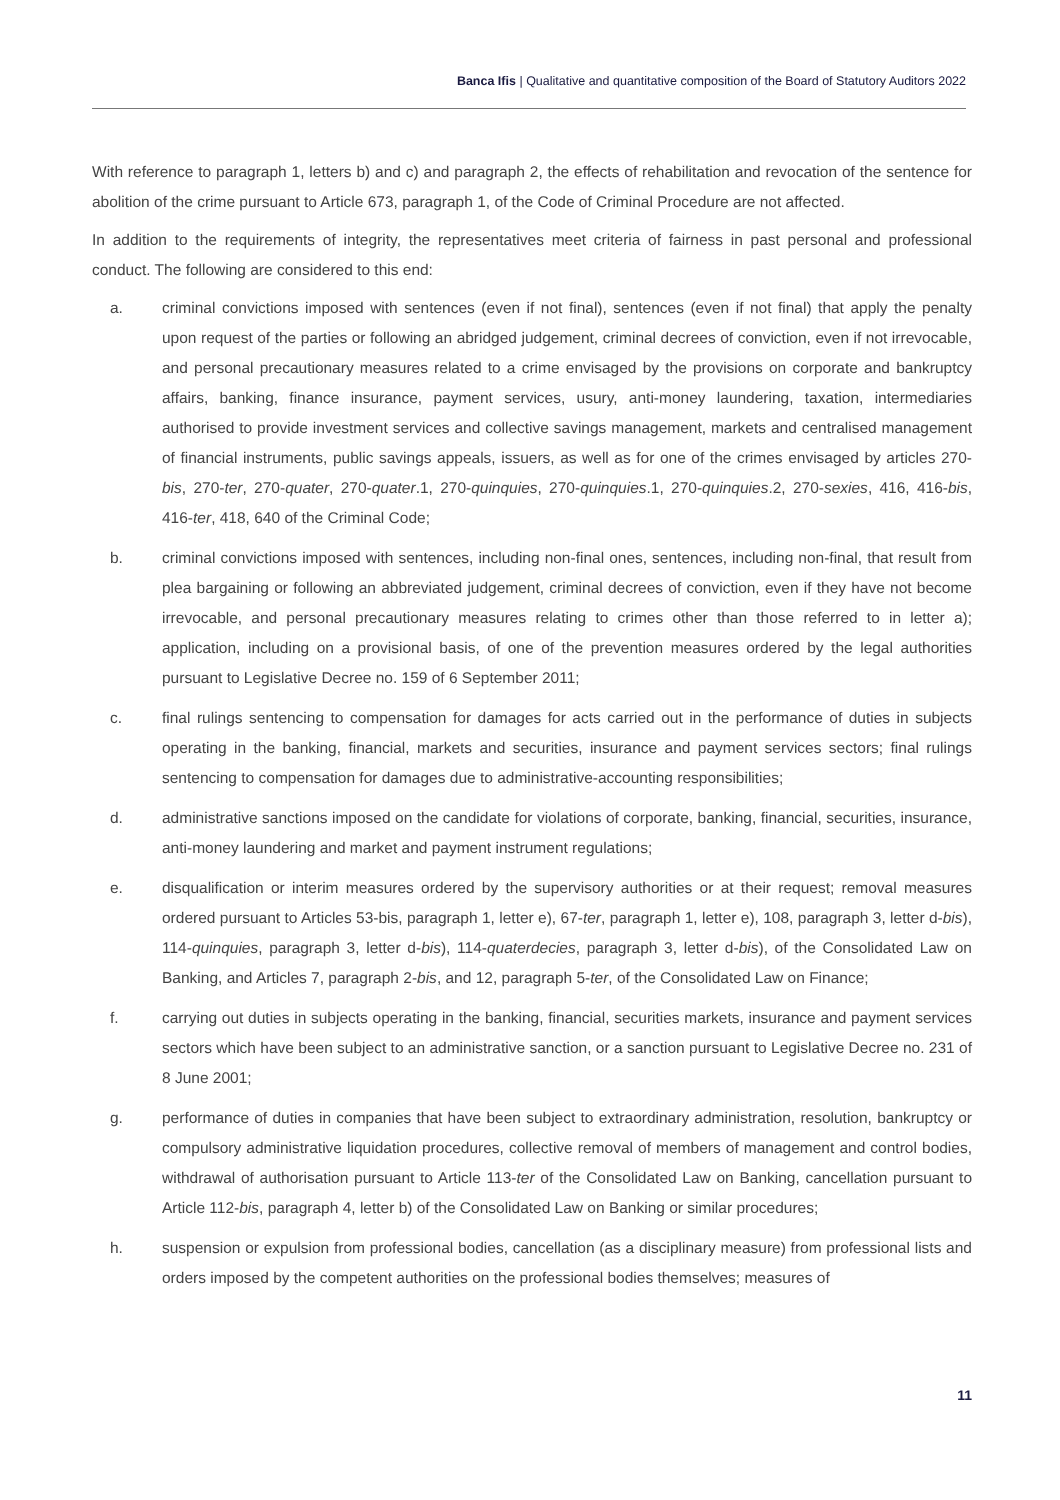Banca Ifis | Qualitative and quantitative composition of the Board of Statutory Auditors 2022
With reference to paragraph 1, letters b) and c) and paragraph 2, the effects of rehabilitation and revocation of the sentence for abolition of the crime pursuant to Article 673, paragraph 1, of the Code of Criminal Procedure are not affected.
In addition to the requirements of integrity, the representatives meet criteria of fairness in past personal and professional conduct. The following are considered to this end:
a. criminal convictions imposed with sentences (even if not final), sentences (even if not final) that apply the penalty upon request of the parties or following an abridged judgement, criminal decrees of conviction, even if not irrevocable, and personal precautionary measures related to a crime envisaged by the provisions on corporate and bankruptcy affairs, banking, finance insurance, payment services, usury, anti-money laundering, taxation, intermediaries authorised to provide investment services and collective savings management, markets and centralised management of financial instruments, public savings appeals, issuers, as well as for one of the crimes envisaged by articles 270-bis, 270-ter, 270-quater, 270-quater.1, 270-quinquies, 270-quinquies.1, 270-quinquies.2, 270-sexies, 416, 416-bis, 416-ter, 418, 640 of the Criminal Code;
b. criminal convictions imposed with sentences, including non-final ones, sentences, including non-final, that result from plea bargaining or following an abbreviated judgement, criminal decrees of conviction, even if they have not become irrevocable, and personal precautionary measures relating to crimes other than those referred to in letter a); application, including on a provisional basis, of one of the prevention measures ordered by the legal authorities pursuant to Legislative Decree no. 159 of 6 September 2011;
c. final rulings sentencing to compensation for damages for acts carried out in the performance of duties in subjects operating in the banking, financial, markets and securities, insurance and payment services sectors; final rulings sentencing to compensation for damages due to administrative-accounting responsibilities;
d. administrative sanctions imposed on the candidate for violations of corporate, banking, financial, securities, insurance, anti-money laundering and market and payment instrument regulations;
e. disqualification or interim measures ordered by the supervisory authorities or at their request; removal measures ordered pursuant to Articles 53-bis, paragraph 1, letter e), 67-ter, paragraph 1, letter e), 108, paragraph 3, letter d-bis), 114-quinquies, paragraph 3, letter d-bis), 114-quaterdecies, paragraph 3, letter d-bis), of the Consolidated Law on Banking, and Articles 7, paragraph 2-bis, and 12, paragraph 5-ter, of the Consolidated Law on Finance;
f. carrying out duties in subjects operating in the banking, financial, securities markets, insurance and payment services sectors which have been subject to an administrative sanction, or a sanction pursuant to Legislative Decree no. 231 of 8 June 2001;
g. performance of duties in companies that have been subject to extraordinary administration, resolution, bankruptcy or compulsory administrative liquidation procedures, collective removal of members of management and control bodies, withdrawal of authorisation pursuant to Article 113-ter of the Consolidated Law on Banking, cancellation pursuant to Article 112-bis, paragraph 4, letter b) of the Consolidated Law on Banking or similar procedures;
h. suspension or expulsion from professional bodies, cancellation (as a disciplinary measure) from professional lists and orders imposed by the competent authorities on the professional bodies themselves; measures of
11